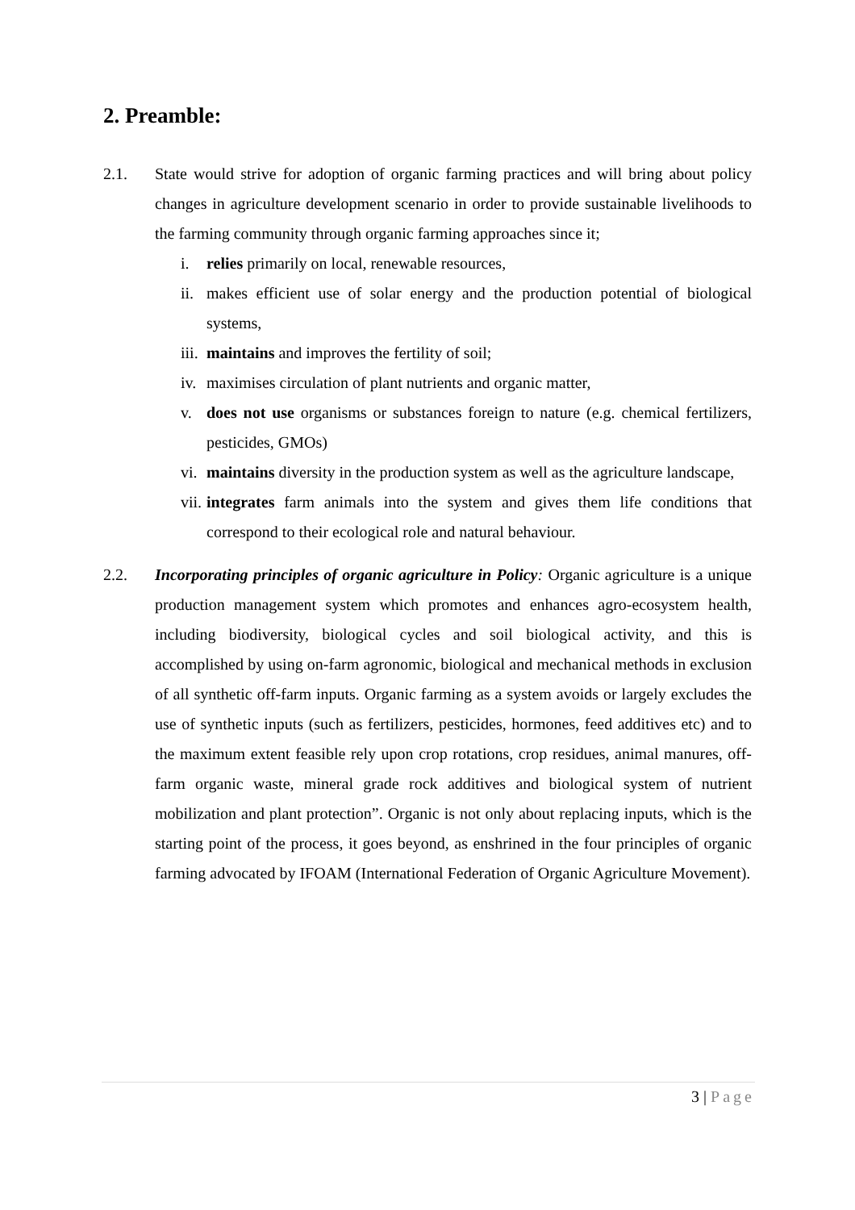2. Preamble:
2.1. State would strive for adoption of organic farming practices and will bring about policy changes in agriculture development scenario in order to provide sustainable livelihoods to the farming community through organic farming approaches since it;
i. relies primarily on local, renewable resources,
ii.
makes efficient use of solar energy and the production potential of biological systems,
iii.
maintains and improves the fertility of soil;
iv.
maximises circulation of plant nutrients and organic matter,
v. does not use organisms or substances foreign to nature (e.g. chemical fertilizers, pesticides, GMOs)
vi.
maintains diversity in the production system as well as the agriculture landscape,
vii.
integrates farm animals into the system and gives them life conditions that correspond to their ecological role and natural behaviour.
2.2. Incorporating principles of organic agriculture in Policy: Organic agriculture is a unique production management system which promotes and enhances agro-ecosystem health, including biodiversity, biological cycles and soil biological activity, and this is accomplished by using on-farm agronomic, biological and mechanical methods in exclusion of all synthetic off-farm inputs. Organic farming as a system avoids or largely excludes the use of synthetic inputs (such as fertilizers, pesticides, hormones, feed additives etc) and to the maximum extent feasible rely upon crop rotations, crop residues, animal manures, off-farm organic waste, mineral grade rock additives and biological system of nutrient mobilization and plant protection”. Organic is not only about replacing inputs, which is the starting point of the process, it goes beyond, as enshrined in the four principles of organic farming advocated by IFOAM (International Federation of Organic Agriculture Movement).
3 | Page